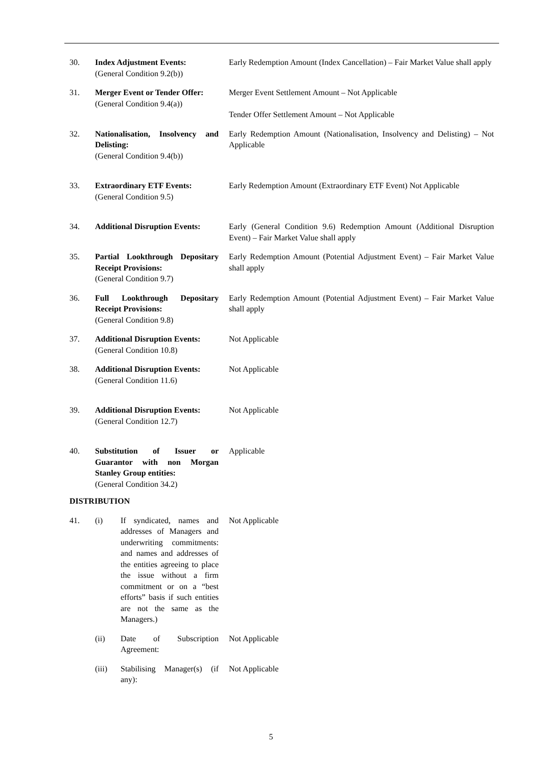| 30. | Index Adjustment Events: (General Condition 9.2(b)) | Early Redemption Amount (Index Cancellation) – Fair Market Value shall apply |
| 31. | Merger Event or Tender Offer: (General Condition 9.4(a)) | Merger Event Settlement Amount – Not Applicable Tender Offer Settlement Amount – Not Applicable |
| 32. | Nationalisation, Insolvency and Delisting: (General Condition 9.4(b)) | Early Redemption Amount (Nationalisation, Insolvency and Delisting) – Not Applicable |
| 33. | Extraordinary ETF Events: (General Condition 9.5) | Early Redemption Amount (Extraordinary ETF Event) Not Applicable |
| 34. | Additional Disruption Events: | Early (General Condition 9.6) Redemption Amount (Additional Disruption Event) – Fair Market Value shall apply |
| 35. | Partial Lookthrough Depositary Receipt Provisions: (General Condition 9.7) | Early Redemption Amount (Potential Adjustment Event) – Fair Market Value shall apply |
| 36. | Full Lookthrough Depositary Receipt Provisions: (General Condition 9.8) | Early Redemption Amount (Potential Adjustment Event) – Fair Market Value shall apply |
| 37. | Additional Disruption Events: (General Condition 10.8) | Not Applicable |
| 38. | Additional Disruption Events: (General Condition 11.6) | Not Applicable |
| 39. | Additional Disruption Events: (General Condition 12.7) | Not Applicable |
| 40. | Substitution of Issuer or Guarantor with non Morgan Stanley Group entities: (General Condition 34.2) | Applicable |
DISTRIBUTION
| 41. | (i) | If syndicated, names and addresses of Managers and underwriting commitments: and names and addresses of the entities agreeing to place the issue without a firm commitment or on a “best efforts” basis if such entities are not the same as the Managers.) | Not Applicable |
| | (ii) | Date of Subscription Agreement: | Not Applicable |
| | (iii) | Stabilising Manager(s) (if any): | Not Applicable |
5